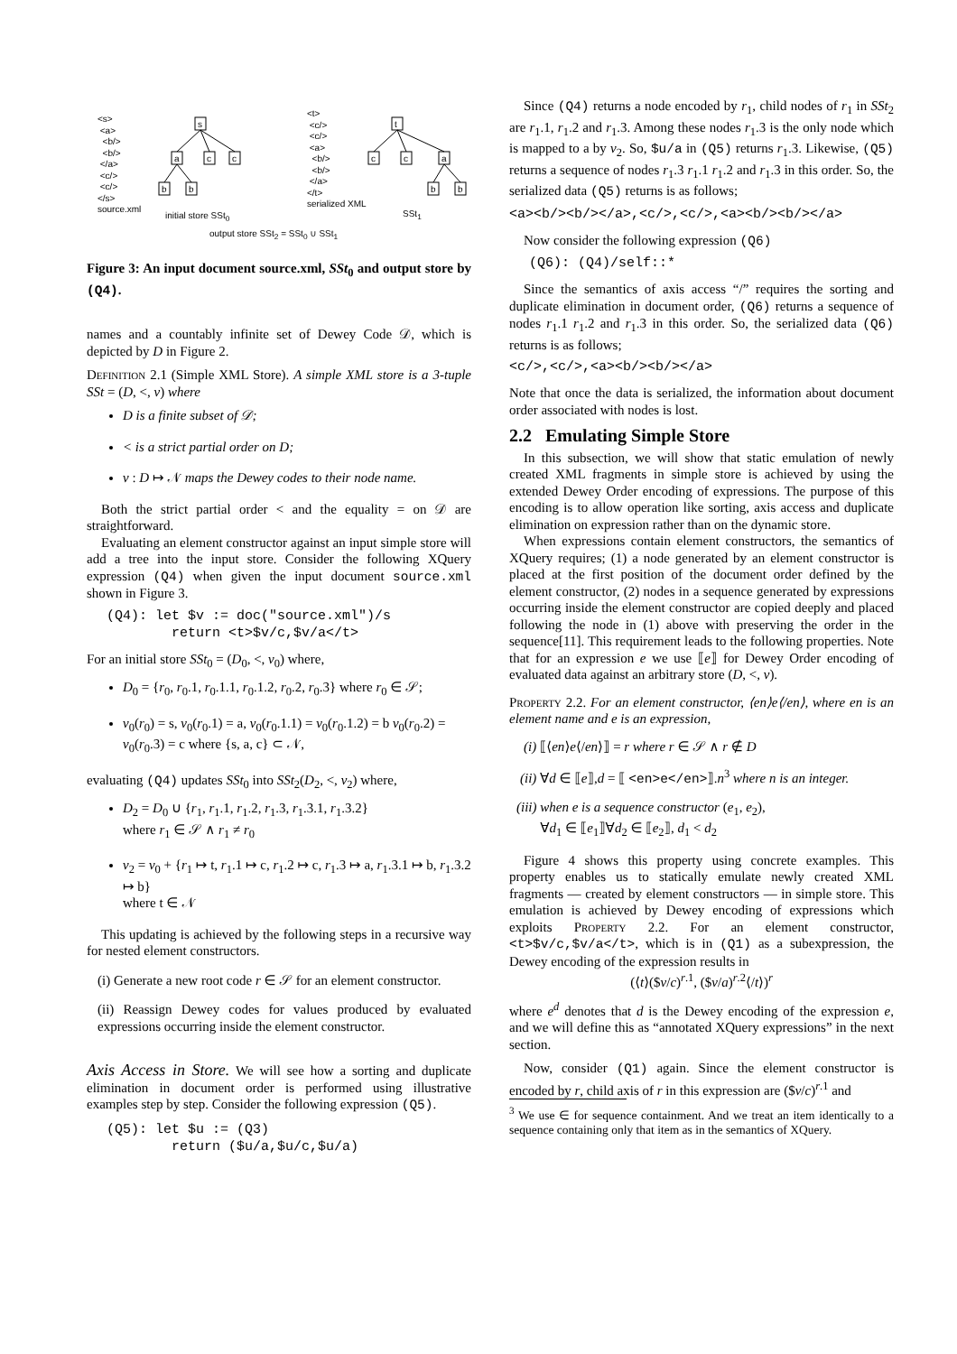s
a
c
c
b
b
t
c
c
a
b
b
<s>
<a>
<b/>
<b/>
</a>
<c/>
<c/>
</s>
source.xml
initial store SSt<sub>0</sub>
<t>
<c/>
<c/>
<a>
<b/>
<b/>
</a>
</t>
serialized XML
SSt<sub>1</sub>
output store SSt<sub>2</sub> = SSt<sub>0</sub> ∪ SSt<sub>1</sub>
Figure 3: An input document source.xml, SSt<sub>0</sub> and output store by (Q4).
names and a countably infinite set of Dewey Code 𝒟, which is depicted by D in Figure 2.
Definition 2.1 (Simple XML Store). A simple XML store is a 3-tuple SSt = (D, <, ν) where
D is a finite subset of 𝒟;
< is a strict partial order on D;
ν : D ↦ 𝒩 maps the Dewey codes to their node name.
Both the strict partial order < and the equality = on 𝒟 are straightforward.
Evaluating an element constructor against an input simple store will add a tree into the input store. Consider the following XQuery expression (Q4) when given the input document source.xml shown in Figure 3.
(Q4): let $v := doc("source.xml")/s
        return <t>$v/c,$v/a</t>
For an initial store SSt<sub>0</sub> = (D<sub>0</sub>, <, ν<sub>0</sub>) where,
D<sub>0</sub> = {r<sub>0</sub>, r<sub>0</sub>.1, r<sub>0</sub>.1.1, r<sub>0</sub>.1.2, r<sub>0</sub>.2, r<sub>0</sub>.3} where r<sub>0</sub> ∈ 𝒮;
ν<sub>0</sub>(r<sub>0</sub>) = s, ν<sub>0</sub>(r<sub>0</sub>.1) = a, ν<sub>0</sub>(r<sub>0</sub>.1.1) = ν<sub>0</sub>(r<sub>0</sub>.1.2) = b ν<sub>0</sub>(r<sub>0</sub>.2) = ν<sub>0</sub>(r<sub>0</sub>.3) = c where {s, a, c} ⊂ 𝒩,
evaluating (Q4) updates SSt<sub>0</sub> into SSt<sub>2</sub>(D<sub>2</sub>, <, ν<sub>2</sub>) where,
D<sub>2</sub> = D<sub>0</sub> ∪ {r<sub>1</sub>, r<sub>1</sub>.1, r<sub>1</sub>.2, r<sub>1</sub>.3, r<sub>1</sub>.3.1, r<sub>1</sub>.3.2}
where r<sub>1</sub> ∈ 𝒮 ∧ r<sub>1</sub> ≠ r<sub>0</sub>
ν<sub>2</sub> = ν<sub>0</sub> + {r<sub>1</sub> ↦ t, r<sub>1</sub>.1 ↦ c, r<sub>1</sub>.2 ↦ c, r<sub>1</sub>.3 ↦ a, r<sub>1</sub>.3.1 ↦ b, r<sub>1</sub>.3.2 ↦ b}
where t ∈ 𝒩
This updating is achieved by the following steps in a recursive way for nested element constructors.
(i) Generate a new root code r ∈ 𝒮 for an element constructor.
(ii) Reassign Dewey codes for values produced by evaluated expressions occurring inside the element constructor.
Axis Access in Store. We will see how a sorting and duplicate elimination in document order is performed using illustrative examples step by step. Consider the following expression (Q5).
(Q5): let $u := (Q3)
        return ($u/a,$u/c,$u/a)
Since (Q4) returns a node encoded by r<sub>1</sub>, child nodes of r<sub>1</sub> in SSt<sub>2</sub> are r<sub>1</sub>.1, r<sub>1</sub>.2 and r<sub>1</sub>.3. Among these nodes r<sub>1</sub>.3 is the only node which is mapped to a by ν<sub>2</sub>. So, $u/a in (Q5) returns r<sub>1</sub>.3. Likewise, (Q5) returns a sequence of nodes r<sub>1</sub>.3 r<sub>1</sub>.1 r<sub>1</sub>.2 and r<sub>1</sub>.3 in this order. So, the serialized data (Q5) returns is as follows;
<a><b/><b/></a>,<c/>,<c/>,<a><b/><b/></a>
Now consider the following expression (Q6)
(Q6): (Q4)/self::*
Since the semantics of axis access “/” requires the sorting and duplicate elimination in document order, (Q6) returns a sequence of nodes r<sub>1</sub>.1 r<sub>1</sub>.2 and r<sub>1</sub>.3 in this order. So, the serialized data (Q6) returns is as follows;
<c/>,<c/>,<a><b/><b/></a>
Note that once the data is serialized, the information about document order associated with nodes is lost.
2.2 Emulating Simple Store
In this subsection, we will show that static emulation of newly created XML fragments in simple store is achieved by using the extended Dewey Order encoding of expressions. The purpose of this encoding is to allow operation like sorting, axis access and duplicate elimination on expression rather than on the dynamic store.
When expressions contain element constructors, the semantics of XQuery requires; (1) a node generated by an element constructor is placed at the first position of the document order defined by the element constructor, (2) nodes in a sequence generated by expressions occurring inside the element constructor are copied deeply and placed following the node in (1) above with preserving the order in the sequence[11]. This requirement leads to the following properties. Note that for an expression e we use ⟦e⟧ for Dewey Order encoding of evaluated data against an arbitrary store (D, <, ν).
Property 2.2. For an element constructor, ⟨en⟩e⟨/en⟩, where en is an element name and e is an expression,
(i) ⟦⟨en⟩e⟨/en⟩⟧ = r where r ∈ 𝒮 ∧ r ∉ D
(ii) ∀d ∈ ⟦e⟧,d = ⟦ <en>e</en>⟧.n<sup>3</sup> where n is an integer.
(iii) when e is a sequence constructor (e<sub>1</sub>, e<sub>2</sub>),
∀d<sub>1</sub> ∈ ⟦e<sub>1</sub>⟧∀d<sub>2</sub> ∈ ⟦e<sub>2</sub>⟧, d<sub>1</sub> < d<sub>2</sub>
Figure 4 shows this property using concrete examples. This property enables us to statically emulate newly created XML fragments — created by element constructors — in simple store. This emulation is achieved by Dewey encoding of expressions which exploits Property 2.2. For an element constructor, <t>$v/c,$v/a</t>, which is in (Q1) as a subexpression, the Dewey encoding of the expression results in
(⟨t⟩($v/c)<sup>r.1</sup>, ($v/a)<sup>r.2</sup>⟨/t⟩)<sup>r</sup>
where e<sup>d</sup> denotes that d is the Dewey encoding of the expression e, and we will define this as “annotated XQuery expressions” in the next section.
Now, consider (Q1) again. Since the element constructor is encoded by r, child axis of r in this expression are ($v/c)<sup>r.1</sup> and
<sup>3</sup> We use ∈ for sequence containment. And we treat an item identically to a sequence containing only that item as in the semantics of XQuery.